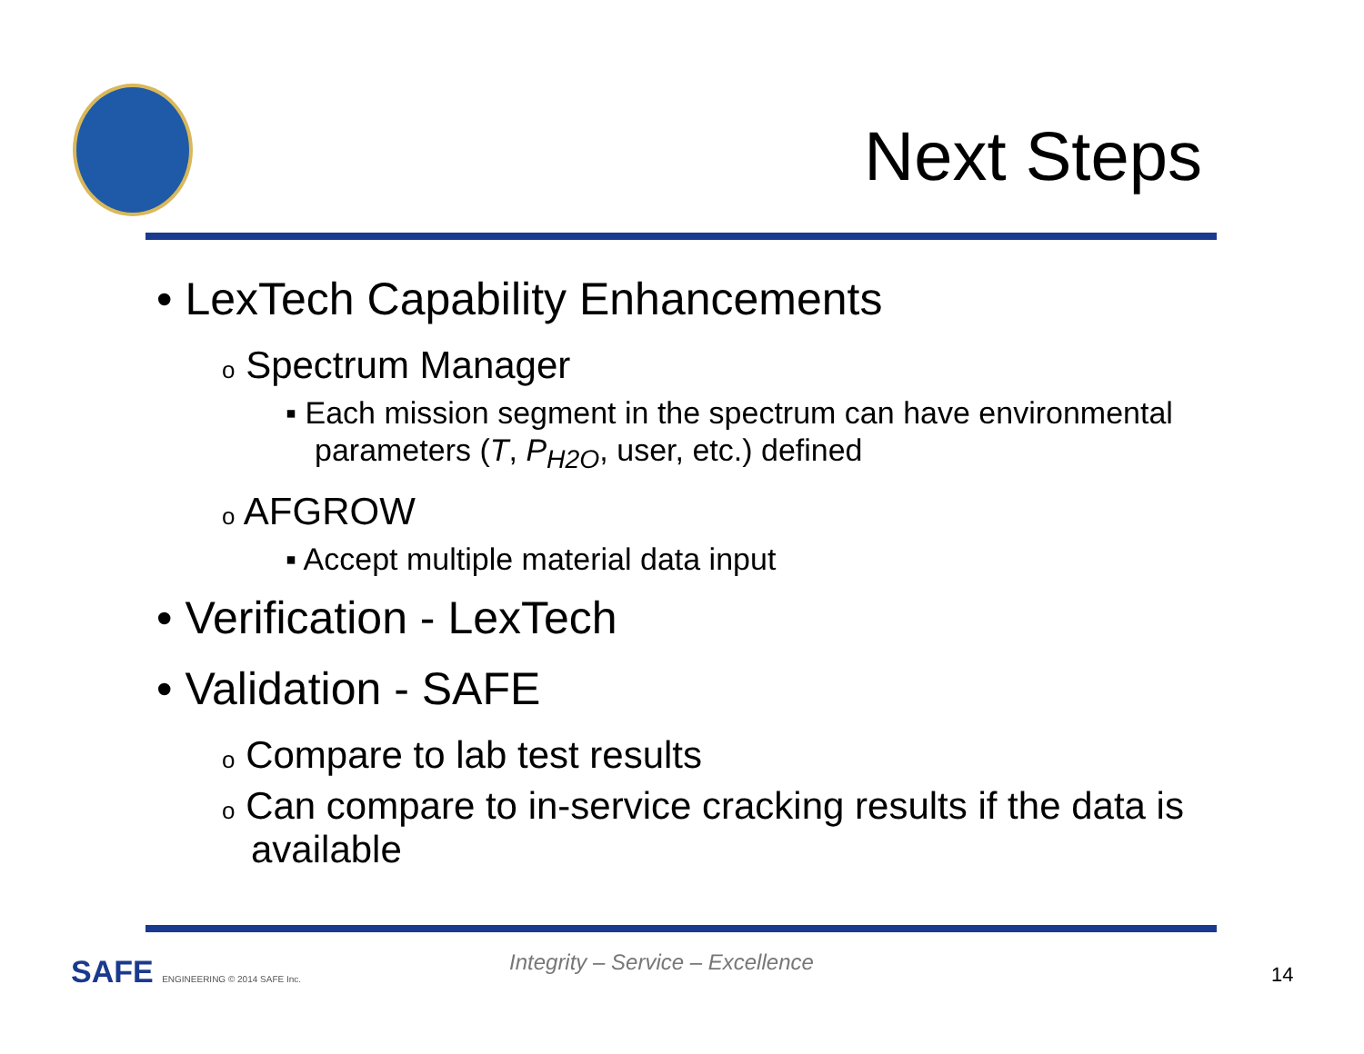Next Steps
• LexTech Capability Enhancements
o Spectrum Manager
▪ Each mission segment in the spectrum can have environmental parameters (T, P<sub>H2O</sub>, user, etc.) defined
o AFGROW
▪ Accept multiple material data input
• Verification - LexTech
• Validation - SAFE
o Compare to lab test results
o Can compare to in-service cracking results if the data is available
SAFE ENGINEERING © 2014 SAFE Inc.
Integrity – Service – Excellence
14